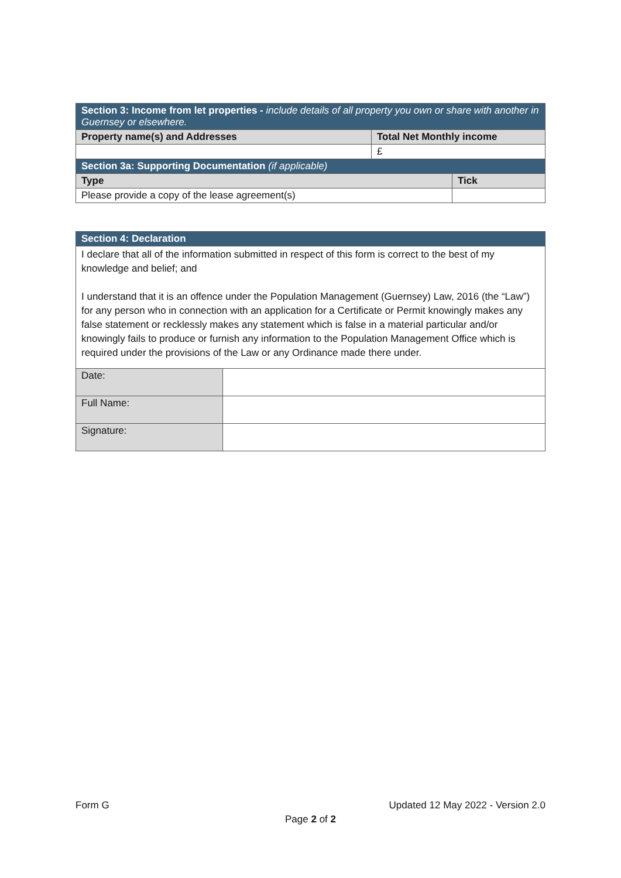| Section 3: Income from let properties - include details of all property you own or share with another in Guernsey or elsewhere. | | |
| Property name(s) and Addresses | Total Net Monthly income | |
| | £ | |
| Section 3a: Supporting Documentation (if applicable) | | |
| Type | | Tick |
| Please provide a copy of the lease agreement(s) | | |
| Section 4: Declaration | |
| I declare that all of the information submitted in respect of this form is correct to the best of my knowledge and belief; and I understand that it is an offence under the Population Management (Guernsey) Law, 2016 (the “Law”) for any person who in connection with an application for a Certificate or Permit knowingly makes any false statement or recklessly makes any statement which is false in a material particular and/or knowingly fails to produce or furnish any information to the Population Management Office which is required under the provisions of the Law or any Ordinance made there under. | |
| Date: | |
| Full Name: | |
| Signature: | |
Form G Updated 12 May 2022 - Version 2.0
Page 2 of 2